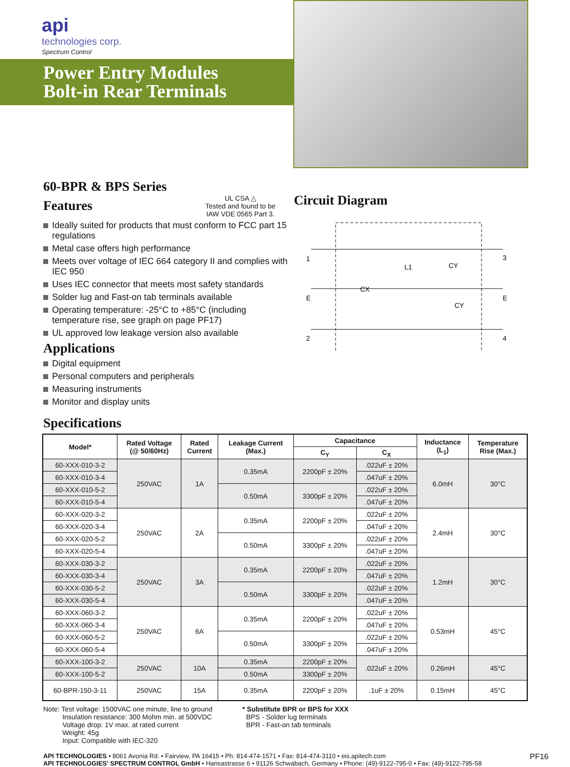api
technologies corp.
Spectrum Control
Power Entry Modules
Bolt-in Rear Terminals
60-BPR & BPS Series
Features
UL CSA △
Tested and found to be
IAW VDE 0565 Part 3.
Ideally suited for products that must conform to FCC part 15 regulations
Metal case offers high performance
Meets over voltage of IEC 664 category II and complies with IEC 950
Uses IEC connector that meets most safety standards
Solder lug and Fast-on tab terminals available
Operating temperature: -25°C to +85°C (including temperature rise, see graph on page PF17)
UL approved low leakage version also available
Applications
Digital equipment
Personal computers and peripherals
Measuring instruments
Monitor and display units
Circuit Diagram
1
E
2
3
E
4
CX
L1
CY
CY
Specifications
| Model* | Rated Voltage (@ 50/60Hz) | Rated Current | Leakage Current (Max.) | Capacitance | | Inductance (L<sub>1</sub>) | Temperature Rise (Max.) |
| --- | --- | --- | --- | --- | --- | --- | --- |
| | | | | C<sub>Y</sub> | C<sub>X</sub> | | |
| 60-XXX-010-3-2 | 250VAC | 1A | 0.35mA | 2200pF ± 20% | .022uF ± 20% | 6.0mH | 30°C |
| 60-XXX-010-3-4 | | | | | .047uF ± 20% | | |
| 60-XXX-010-5-2 | | | 0.50mA | 3300pF ± 20% | .022uF ± 20% | | |
| 60-XXX-010-5-4 | | | | | .047uF ± 20% | | |
| 60-XXX-020-3-2 | 250VAC | 2A | 0.35mA | 2200pF ± 20% | .022uF ± 20% | 2.4mH | 30°C |
| 60-XXX-020-3-4 | | | | | .047uF ± 20% | | |
| 60-XXX-020-5-2 | | | 0.50mA | 3300pF ± 20% | .022uF ± 20% | | |
| 60-XXX-020-5-4 | | | | | .047uF ± 20% | | |
| 60-XXX-030-3-2 | 250VAC | 3A | 0.35mA | 2200pF ± 20% | .022uF ± 20% | 1.2mH | 30°C |
| 60-XXX-030-3-4 | | | | | .047uF ± 20% | | |
| 60-XXX-030-5-2 | | | 0.50mA | 3300pF ± 20% | .022uF ± 20% | | |
| 60-XXX-030-5-4 | | | | | .047uF ± 20% | | |
| 60-XXX-060-3-2 | 250VAC | 6A | 0.35mA | 2200pF ± 20% | .022uF ± 20% | 0.53mH | 45°C |
| 60-XXX-060-3-4 | | | | | .047uF ± 20% | | |
| 60-XXX-060-5-2 | | | 0.50mA | 3300pF ± 20% | .022uF ± 20% | | |
| 60-XXX-060-5-4 | | | | | .047uF ± 20% | | |
| 60-XXX-100-3-2 | 250VAC | 10A | 0.35mA | 2200pF ± 20% | .022uF ± 20% | 0.26mH | 45°C |
| 60-XXX-100-5-2 | | | 0.50mA | 3300pF ± 20% | | | |
| 60-BPR-150-3-11 | 250VAC | 15A | 0.35mA | 2200pF ± 20% | .1uF ± 20% | 0.15mH | 45°C |
Note: Test voltage: 1500VAC one minute, line to ground
Insulation resistance: 300 Mohm min. at 500VDC
Voltage drop: 1V max. at rated current
Weight: 45g
Input: Compatible with IEC-320
* Substitute BPR or BPS for XXX
BPS - Solder lug terminals
BPR - Fast-on tab terminals
API TECHNOLOGIES • 8061 Avonia Rd. • Fairview, PA 16415 • Ph: 814-474-1571 • Fax: 814-474-3110 • eis.apitech.com
API TECHNOLOGIES' SPECTRUM CONTROL GmbH • Hansastrasse 6 • 91126 Schwabach, Germany • Phone: (49)-9122-795-0 • Fax: (49)-9122-795-58
PF16